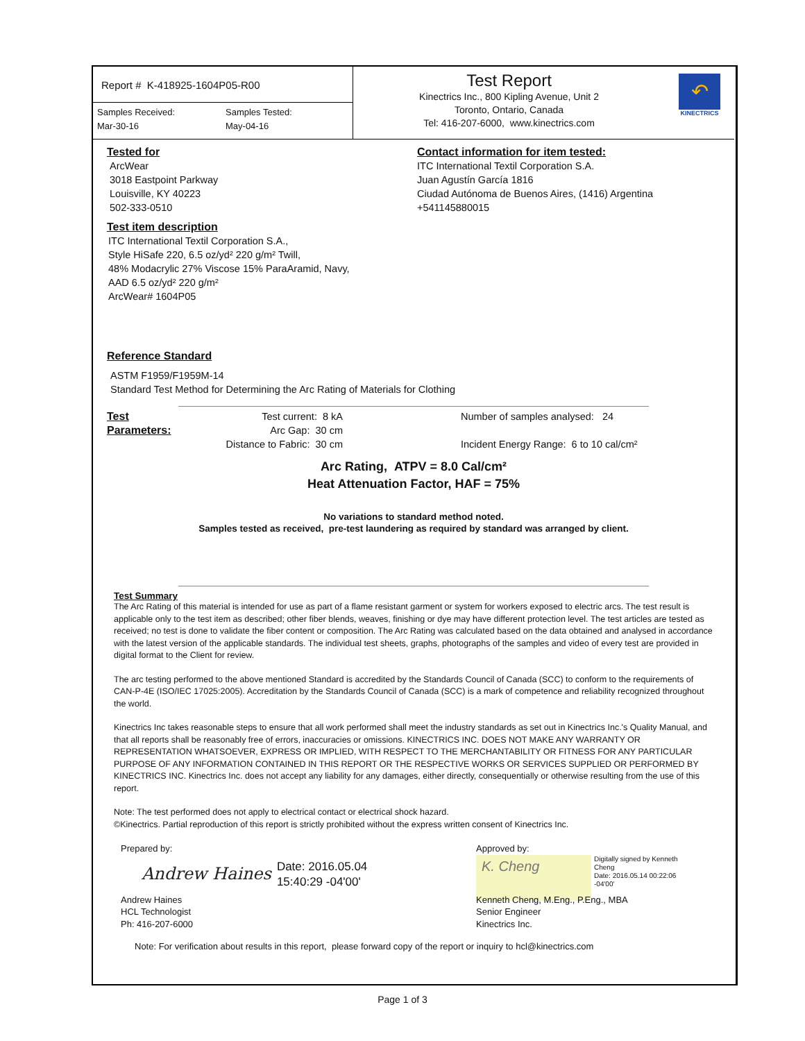Report # K-418925-1604P05-R00
Samples Received:
Mar-30-16
Samples Tested:
May-04-16
Test Report
Kinectrics Inc., 800 Kipling Avenue, Unit 2
Toronto, Ontario, Canada
Tel: 416-207-6000, www.kinectrics.com
↶
KINECTRICS
Tested for
ArcWear
3018 Eastpoint Parkway
Louisville, KY 40223
502-333-0510
Contact information for item tested:
ITC International Textil Corporation S.A.
Juan Agustín García 1816
Ciudad Autónoma de Buenos Aires, (1416) Argentina
+541145880015
Test item description
ITC International Textil Corporation S.A.,
Style HiSafe 220, 6.5 oz/yd² 220 g/m² Twill,
48% Modacrylic 27% Viscose 15% ParaAramid, Navy,
AAD 6.5 oz/yd² 220 g/m²
ArcWear# 1604P05
Reference Standard
ASTM F1959/F1959M-14
Standard Test Method for Determining the Arc Rating of Materials for Clothing
Test Parameters:
Test current: 8 kA
Arc Gap: 30 cm
Distance to Fabric: 30 cm
Number of samples analysed: 24
Incident Energy Range: 6 to 10 cal/cm²
Arc Rating, ATPV = 8.0 Cal/cm²
Heat Attenuation Factor, HAF = 75%
No variations to standard method noted.
Samples tested as received, pre-test laundering as required by standard was arranged by client.
Test Summary
The Arc Rating of this material is intended for use as part of a flame resistant garment or system for workers exposed to electric arcs. The test result is applicable only to the test item as described; other fiber blends, weaves, finishing or dye may have different protection level. The test articles are tested as received; no test is done to validate the fiber content or composition. The Arc Rating was calculated based on the data obtained and analysed in accordance with the latest version of the applicable standards. The individual test sheets, graphs, photographs of the samples and video of every test are provided in digital format to the Client for review.
The arc testing performed to the above mentioned Standard is accredited by the Standards Council of Canada (SCC) to conform to the requirements of CAN-P-4E (ISO/IEC 17025:2005). Accreditation by the Standards Council of Canada (SCC) is a mark of competence and reliability recognized throughout the world.
Kinectrics Inc takes reasonable steps to ensure that all work performed shall meet the industry standards as set out in Kinectrics Inc.'s Quality Manual, and that all reports shall be reasonably free of errors, inaccuracies or omissions. KINECTRICS INC. DOES NOT MAKE ANY WARRANTY OR REPRESENTATION WHATSOEVER, EXPRESS OR IMPLIED, WITH RESPECT TO THE MERCHANTABILITY OR FITNESS FOR ANY PARTICULAR PURPOSE OF ANY INFORMATION CONTAINED IN THIS REPORT OR THE RESPECTIVE WORKS OR SERVICES SUPPLIED OR PERFORMED BY KINECTRICS INC. Kinectrics Inc. does not accept any liability for any damages, either directly, consequentially or otherwise resulting from the use of this report.
Note: The test performed does not apply to electrical contact or electrical shock hazard.
©Kinectrics. Partial reproduction of this report is strictly prohibited without the express written consent of Kinectrics Inc.
Prepared by:
Andrew Haines Date: 2016.05.04
15:40:29 -04'00'
Andrew Haines
HCL Technologist
Ph: 416-207-6000
Approved by:
K. Cheng
Digitally signed by Kenneth
Cheng
Date: 2016.05.14 00:22:06
-04'00'
Kenneth Cheng, M.Eng., P.Eng., MBA
Senior Engineer
Kinectrics Inc.
Note: For verification about results in this report, please forward copy of the report or inquiry to hcl@kinectrics.com
Page 1 of 3